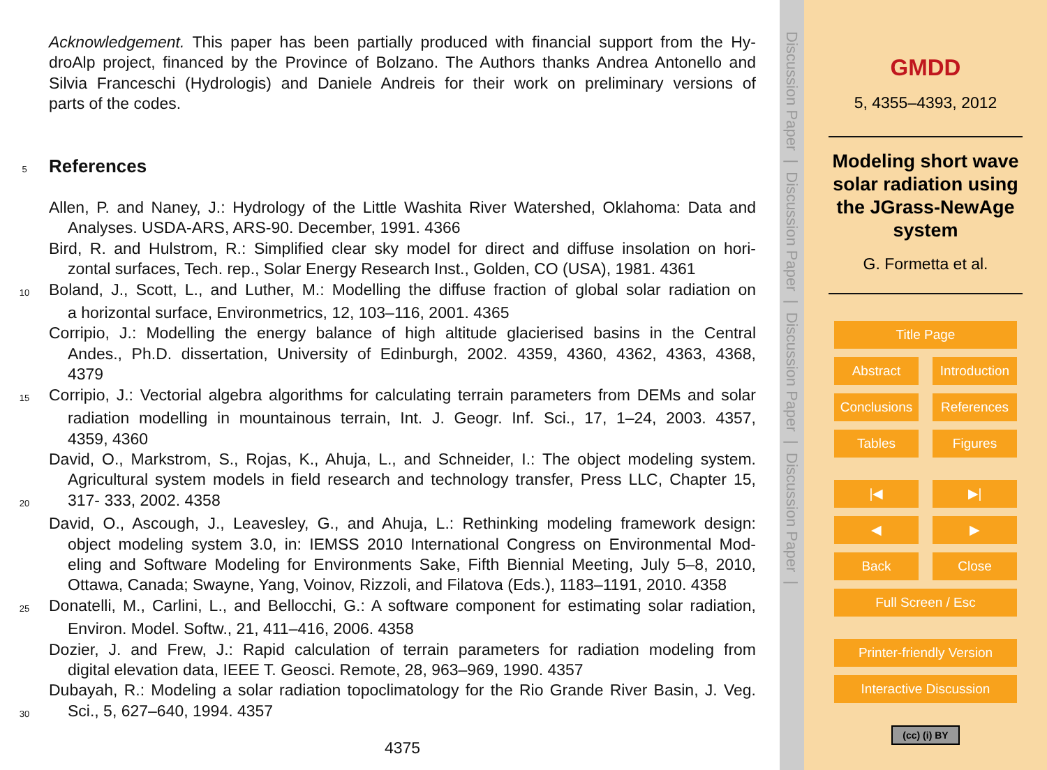Acknowledgement. This paper has been partially produced with financial support from the Hy-
droAlp project, financed by the Province of Bolzano. The Authors thanks Andrea Antonello and
Silvia Franceschi (Hydrologis) and Daniele Andreis for their work on preliminary versions of
parts of the codes.
5
References
Allen, P. and Naney, J.: Hydrology of the Little Washita River Watershed, Oklahoma: Data and
Analyses. USDA-ARS, ARS-90. December, 1991. 4366
Bird, R. and Hulstrom, R.: Simplified clear sky model for direct and diffuse insolation on hori-
zontal surfaces, Tech. rep., Solar Energy Research Inst., Golden, CO (USA), 1981. 4361
10
Boland, J., Scott, L., and Luther, M.: Modelling the diffuse fraction of global solar radiation on
a horizontal surface, Environmetrics, 12, 103–116, 2001. 4365
Corripio, J.: Modelling the energy balance of high altitude glacierised basins in the Central
Andes., Ph.D. dissertation, University of Edinburgh, 2002. 4359, 4360, 4362, 4363, 4368,
4379
15
Corripio, J.: Vectorial algebra algorithms for calculating terrain parameters from DEMs and solar
radiation modelling in mountainous terrain, Int. J. Geogr. Inf. Sci., 17, 1–24, 2003. 4357,
4359, 4360
David, O., Markstrom, S., Rojas, K., Ahuja, L., and Schneider, I.: The object modeling system.
Agricultural system models in field research and technology transfer, Press LLC, Chapter 15,
20
317- 333, 2002. 4358
David, O., Ascough, J., Leavesley, G., and Ahuja, L.: Rethinking modeling framework design:
object modeling system 3.0, in: IEMSS 2010 International Congress on Environmental Mod-
eling and Software Modeling for Environments Sake, Fifth Biennial Meeting, July 5–8, 2010,
Ottawa, Canada; Swayne, Yang, Voinov, Rizzoli, and Filatova (Eds.), 1183–1191, 2010. 4358
25
Donatelli, M., Carlini, L., and Bellocchi, G.: A software component for estimating solar radiation,
Environ. Model. Softw., 21, 411–416, 2006. 4358
Dozier, J. and Frew, J.: Rapid calculation of terrain parameters for radiation modeling from
digital elevation data, IEEE T. Geosci. Remote, 28, 963–969, 1990. 4357
Dubayah, R.: Modeling a solar radiation topoclimatology for the Rio Grande River Basin, J. Veg.
30
Sci., 5, 627–640, 1994. 4357
4375
Discussion Paper | Discussion Paper | Discussion Paper | Discussion Paper |
GMDD
5, 4355–4393, 2012
Modeling short wave solar radiation using the JGrass-NewAge system
G. Formetta et al.
Title Page
Abstract Introduction
Conclusions References
Tables Figures
|◀ ▶|
◀ ▶
Back Close
Full Screen / Esc
Printer-friendly Version
Interactive Discussion
(cc) (i) BY